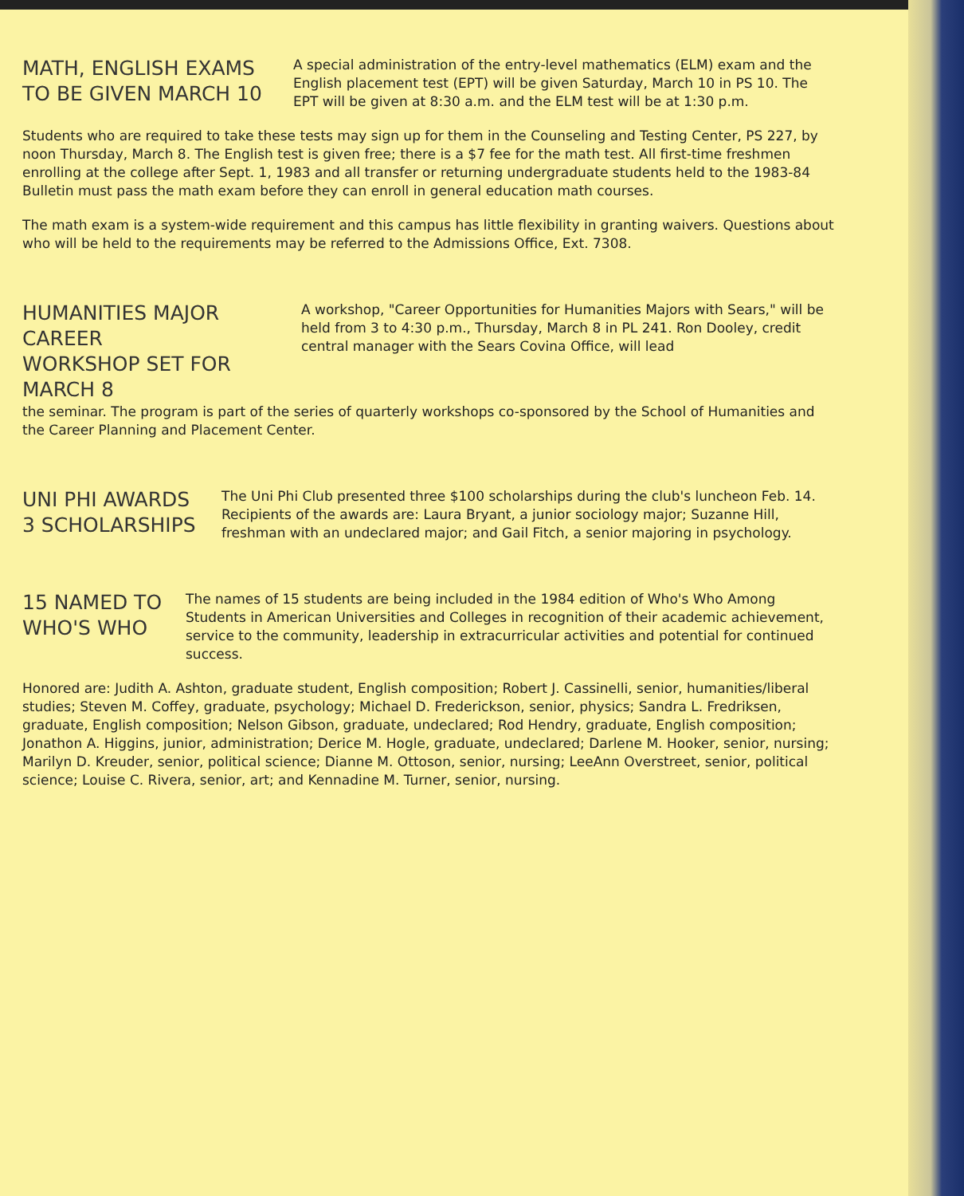MATH, ENGLISH EXAMS
TO BE GIVEN MARCH 10
A special administration of the entry-level mathematics (ELM) exam and the English placement test (EPT) will be given Saturday, March 10 in PS 10. The EPT will be given at 8:30 a.m. and the ELM test will be at 1:30 p.m.
Students who are required to take these tests may sign up for them in the Counseling and Testing Center, PS 227, by noon Thursday, March 8. The English test is given free; there is a $7 fee for the math test. All first-time freshmen enrolling at the college after Sept. 1, 1983 and all transfer or returning undergraduate students held to the 1983-84 Bulletin must pass the math exam before they can enroll in general education math courses.
The math exam is a system-wide requirement and this campus has little flexibility in granting waivers. Questions about who will be held to the requirements may be referred to the Admissions Office, Ext. 7308.
HUMANITIES MAJOR CAREER
WORKSHOP SET FOR MARCH 8
A workshop, "Career Opportunities for Humanities Majors with Sears," will be held from 3 to 4:30 p.m., Thursday, March 8 in PL 241. Ron Dooley, credit central manager with the Sears Covina Office, will lead
the seminar. The program is part of the series of quarterly workshops co-sponsored by the School of Humanities and the Career Planning and Placement Center.
UNI PHI AWARDS
3 SCHOLARSHIPS
The Uni Phi Club presented three $100 scholarships during the club's luncheon Feb. 14. Recipients of the awards are: Laura Bryant, a junior sociology major; Suzanne Hill, freshman with an undeclared major; and Gail Fitch, a senior majoring in psychology.
15 NAMED TO
WHO'S WHO
The names of 15 students are being included in the 1984 edition of Who's Who Among Students in American Universities and Colleges in recognition of their academic achievement, service to the community, leadership in extracurricular activities and potential for continued success.
Honored are: Judith A. Ashton, graduate student, English composition; Robert J. Cassinelli, senior, humanities/liberal studies; Steven M. Coffey, graduate, psychology; Michael D. Frederickson, senior, physics; Sandra L. Fredriksen, graduate, English composition; Nelson Gibson, graduate, undeclared; Rod Hendry, graduate, English composition; Jonathon A. Higgins, junior, administration; Derice M. Hogle, graduate, undeclared; Darlene M. Hooker, senior, nursing; Marilyn D. Kreuder, senior, political science; Dianne M. Ottoson, senior, nursing; LeeAnn Overstreet, senior, political science; Louise C. Rivera, senior, art; and Kennadine M. Turner, senior, nursing.